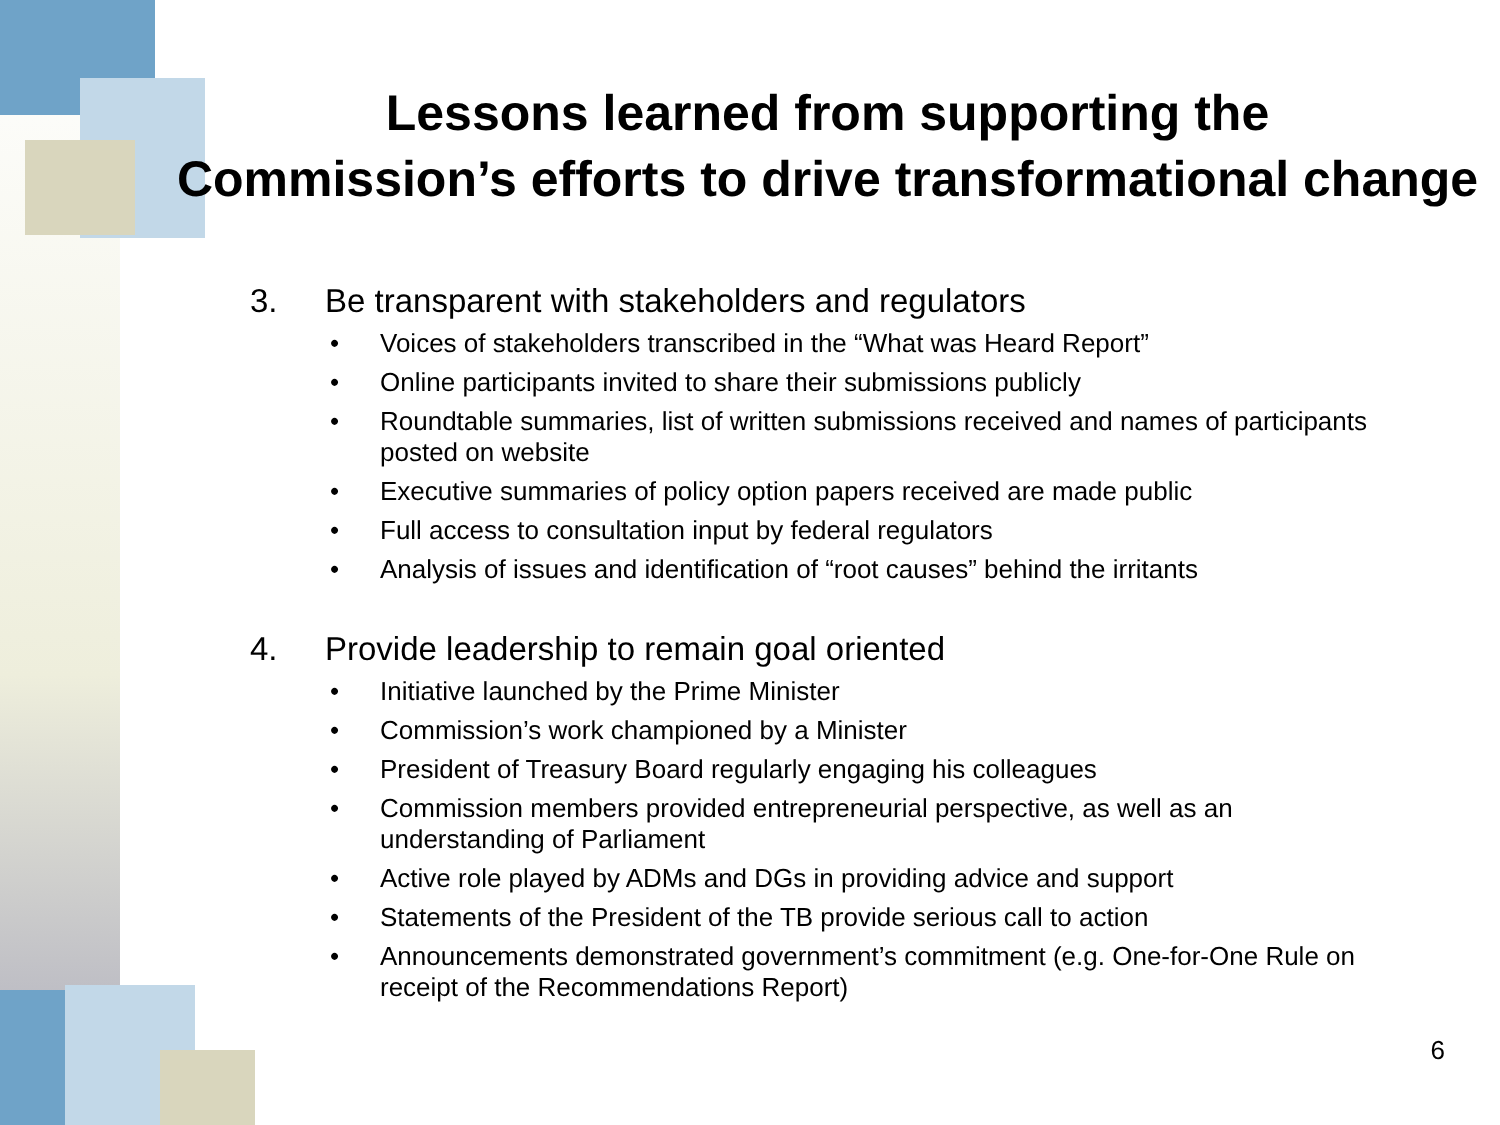Lessons learned from supporting the
Commission’s efforts to drive transformational change
3. Be transparent with stakeholders and regulators
• Voices of stakeholders transcribed in the “What was Heard Report”
• Online participants invited to share their submissions publicly
• Roundtable summaries, list of written submissions received and names of participants posted on website
• Executive summaries of policy option papers received are made public
• Full access to consultation input by federal regulators
• Analysis of issues and identification of “root causes” behind the irritants
4. Provide leadership to remain goal oriented
• Initiative launched by the Prime Minister
• Commission’s work championed by a Minister
• President of Treasury Board regularly engaging his colleagues
• Commission members provided entrepreneurial perspective, as well as an understanding of Parliament
• Active role played by ADMs and DGs in providing advice and support
• Statements of the President of the TB provide serious call to action
• Announcements demonstrated government’s commitment (e.g. One-for-One Rule on receipt of the Recommendations Report)
6